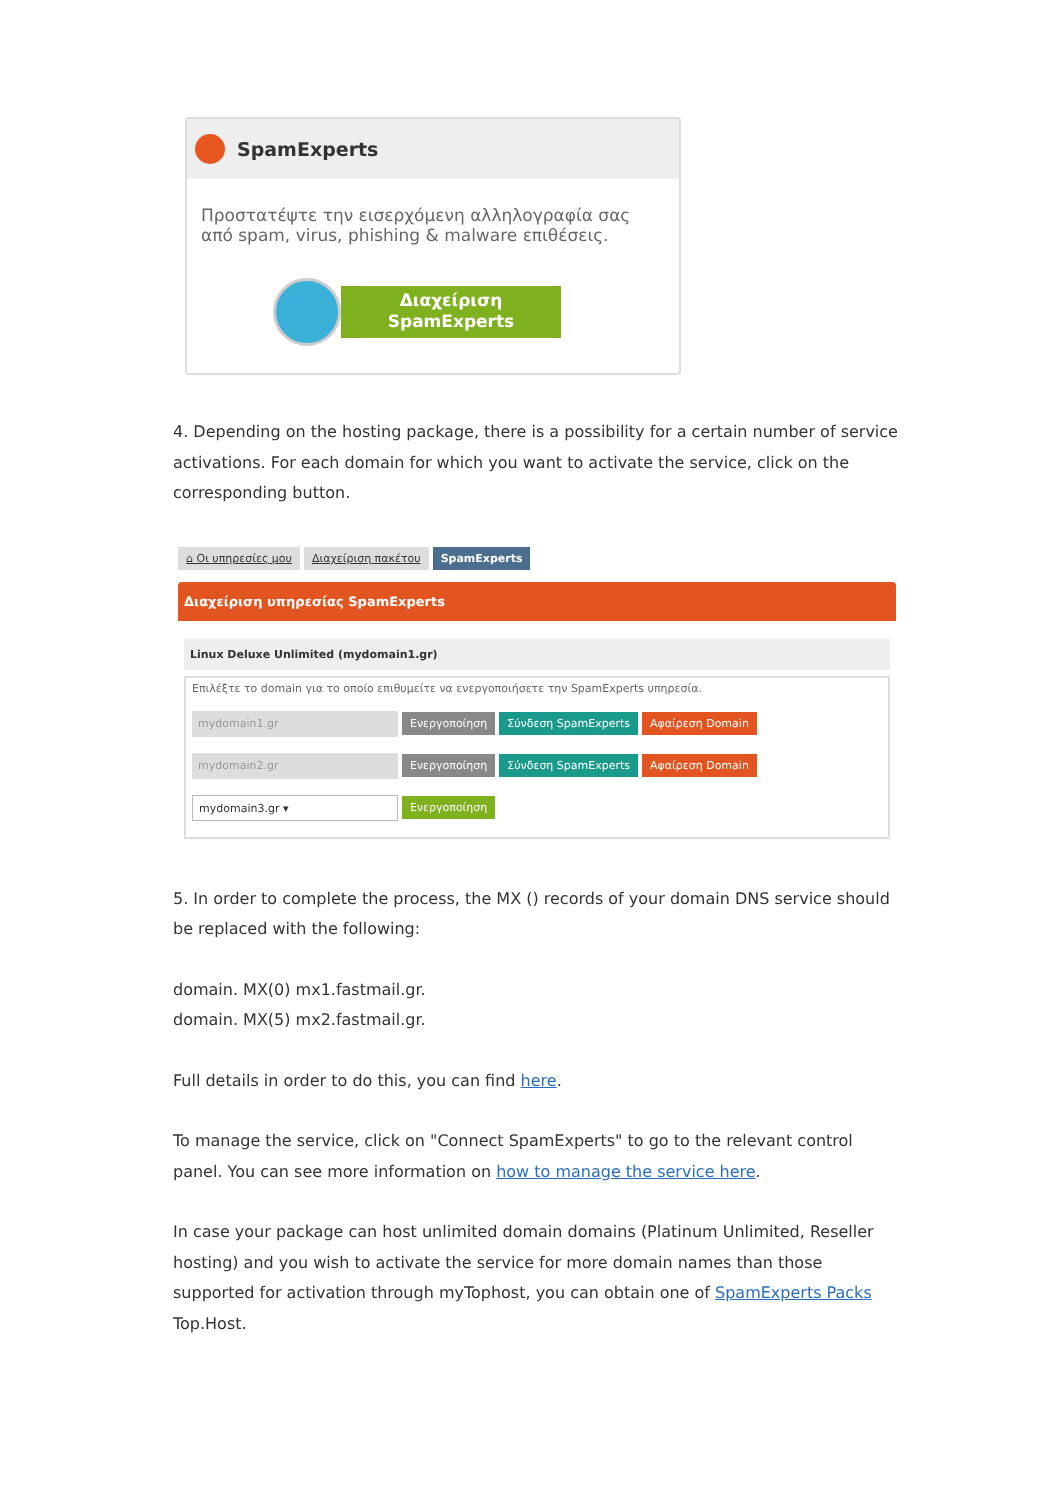SpamExperts
Προστατέψτε την εισερχόμενη αλληλογραφία σας από spam, virus, phishing & malware επιθέσεις.
Διαχείριση
SpamExperts
4. Depending on the hosting package, there is a possibility for a certain number of service activations. For each domain for which you want to activate the service, click on the corresponding button.
⌂ Οι υπηρεσίες μου Διαχείριση πακέτου SpamExperts
Διαχείριση υπηρεσίας SpamExperts
Linux Deluxe Unlimited (mydomain1.gr)
Επιλέξτε το domain για το οποίο επιθυμείτε να ενεργοποιήσετε την SpamExperts υπηρεσία.
mydomain1.gr
Ενεργοποίηση Σύνδεση SpamExperts Αφαίρεση Domain
mydomain2.gr
Ενεργοποίηση Σύνδεση SpamExperts Αφαίρεση Domain
mydomain3.gr ▾
Ενεργοποίηση
5. In order to complete the process, the MX () records of your domain DNS service should be replaced with the following:
domain. MX(0) mx1.fastmail.gr.
domain. MX(5) mx2.fastmail.gr.
Full details in order to do this, you can find here.
To manage the service, click on "Connect SpamExperts" to go to the relevant control panel. You can see more information on how to manage the service here.
In case your package can host unlimited domain domains (Platinum Unlimited, Reseller hosting) and you wish to activate the service for more domain names than those supported for activation through myTophost, you can obtain one of SpamExperts Packs Top.Host.